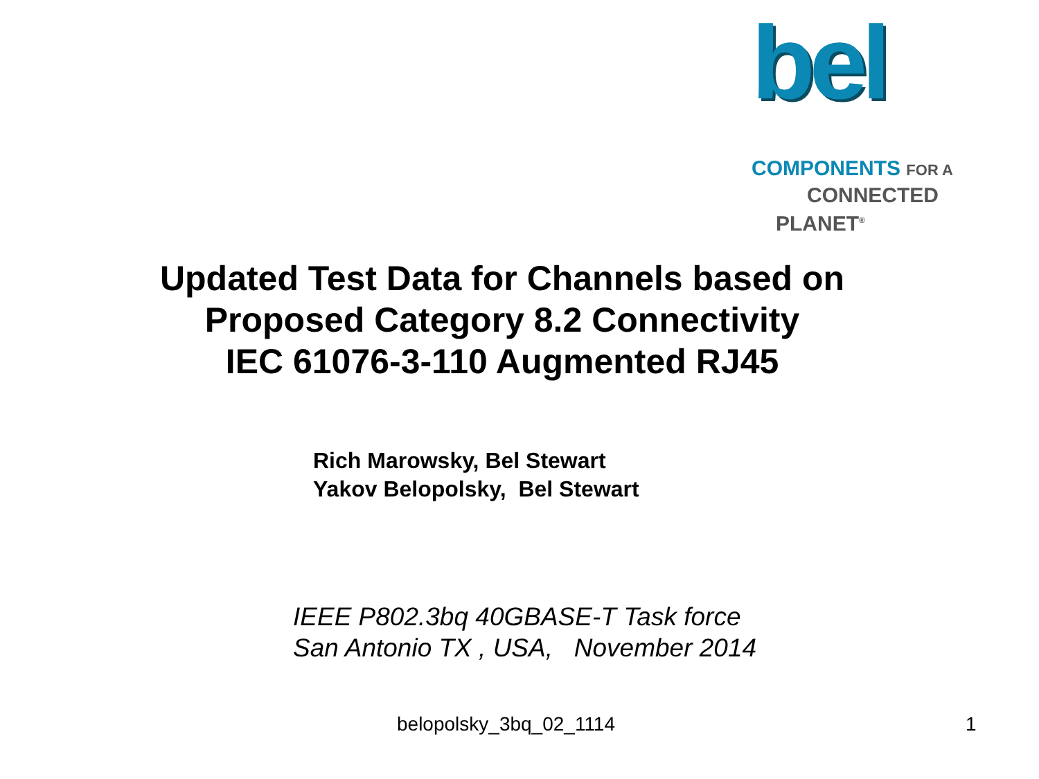bel
COMPONENTS FOR A
CONNECTED
PLANET<sup>®</sup>
Updated Test Data for Channels based on
Proposed Category 8.2 Connectivity
IEC 61076-3-110 Augmented RJ45
Rich Marowsky, Bel Stewart
Yakov Belopolsky, Bel Stewart
IEEE P802.3bq 40GBASE-T Task force
San Antonio TX , USA, November 2014
belopolsky_3bq_02_1114 1